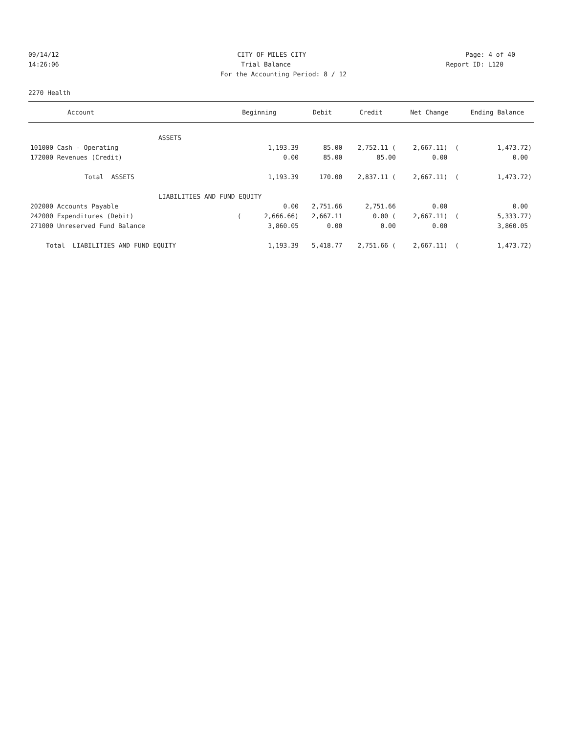09/14/12 CITY OF MILES CITY Page: 4 of 40
14:26:06 Trial Balance Report ID: L120
For the Accounting Period: 8 / 12
2270 Health
| Account | Beginning | Debit | Credit | Net Change | Ending Balance |
| --- | --- | --- | --- | --- | --- |
| ASSETS | | | | | |
| 101000 Cash - Operating | 1,193.39 | 85.00 | 2,752.11 ( | 2,667.11) ( | 1,473.72) |
| 172000 Revenues (Credit) | 0.00 | 85.00 | 85.00 | 0.00 | 0.00 |
| Total ASSETS | 1,193.39 | 170.00 | 2,837.11 ( | 2,667.11) ( | 1,473.72) |
| LIABILITIES AND FUND EQUITY | | | | | |
| 202000 Accounts Payable | 0.00 | 2,751.66 | 2,751.66 | 0.00 | 0.00 |
| 242000 Expenditures (Debit) | ( 2,666.66) | 2,667.11 | 0.00 ( | 2,667.11) ( | 5,333.77) |
| 271000 Unreserved Fund Balance | 3,860.05 | 0.00 | 0.00 | 0.00 | 3,860.05 |
| Total LIABILITIES AND FUND EQUITY | 1,193.39 | 5,418.77 | 2,751.66 ( | 2,667.11) ( | 1,473.72) |